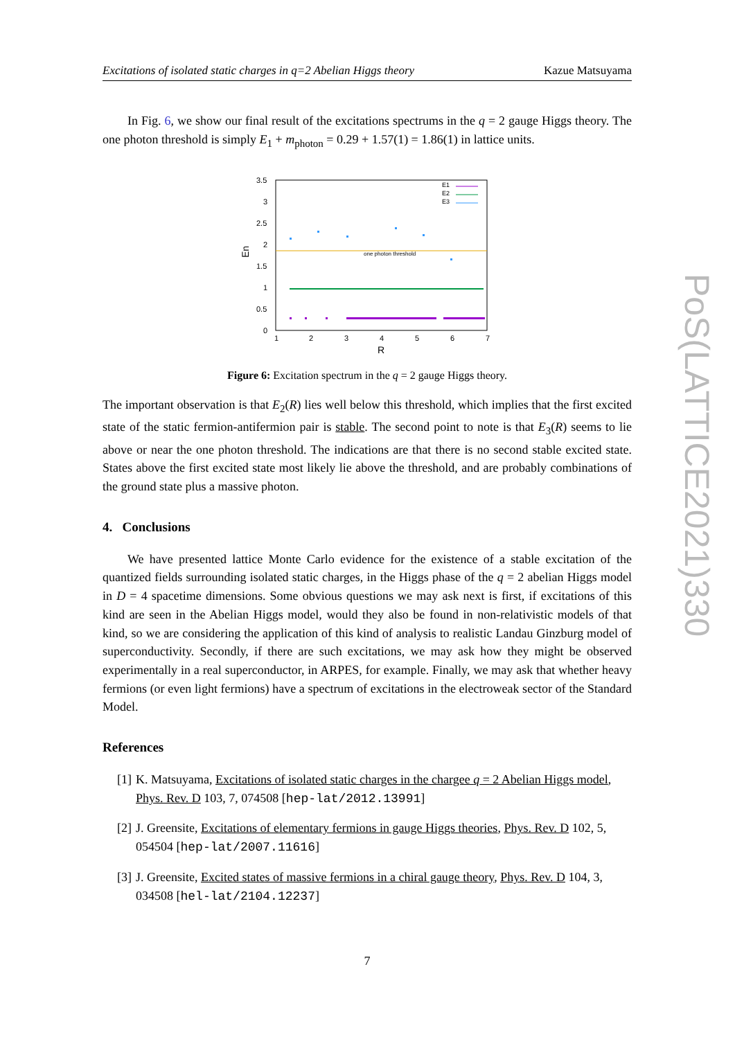Excitations of isolated static charges in q=2 Abelian Higgs theory Kazue Matsuyama
In Fig. 6, we show our final result of the excitations spectrums in the q = 2 gauge Higgs theory. The one photon threshold is simply E<sub>1</sub> + m<sub>photon</sub> = 0.29 + 1.57(1) = 1.86(1) in lattice units.
3.5
3
2.5
2
1.5
1
0.5
0
1
2
3
4
5
6
7
R
En
one photon threshold
E1
E2
E3
Figure 6: Excitation spectrum in the q = 2 gauge Higgs theory.
The important observation is that E<sub>2</sub>(R) lies well below this threshold, which implies that the first excited state of the static fermion-antifermion pair is stable. The second point to note is that E<sub>3</sub>(R) seems to lie above or near the one photon threshold. The indications are that there is no second stable excited state. States above the first excited state most likely lie above the threshold, and are probably combinations of the ground state plus a massive photon.
4. Conclusions
We have presented lattice Monte Carlo evidence for the existence of a stable excitation of the quantized fields surrounding isolated static charges, in the Higgs phase of the q = 2 abelian Higgs model in D = 4 spacetime dimensions. Some obvious questions we may ask next is first, if excitations of this kind are seen in the Abelian Higgs model, would they also be found in non-relativistic models of that kind, so we are considering the application of this kind of analysis to realistic Landau Ginzburg model of superconductivity. Secondly, if there are such excitations, we may ask how they might be observed experimentally in a real superconductor, in ARPES, for example. Finally, we may ask that whether heavy fermions (or even light fermions) have a spectrum of excitations in the electroweak sector of the Standard Model.
References
[1] K. Matsuyama, Excitations of isolated static charges in the chargee q = 2 Abelian Higgs model, Phys. Rev. D 103, 7, 074508 [hep-lat/2012.13991]
[2] J. Greensite, Excitations of elementary fermions in gauge Higgs theories, Phys. Rev. D 102, 5, 054504 [hep-lat/2007.11616]
[3] J. Greensite, Excited states of massive fermions in a chiral gauge theory, Phys. Rev. D 104, 3, 034508 [hel-lat/2104.12237]
7
PoS(LATTICE2021)330